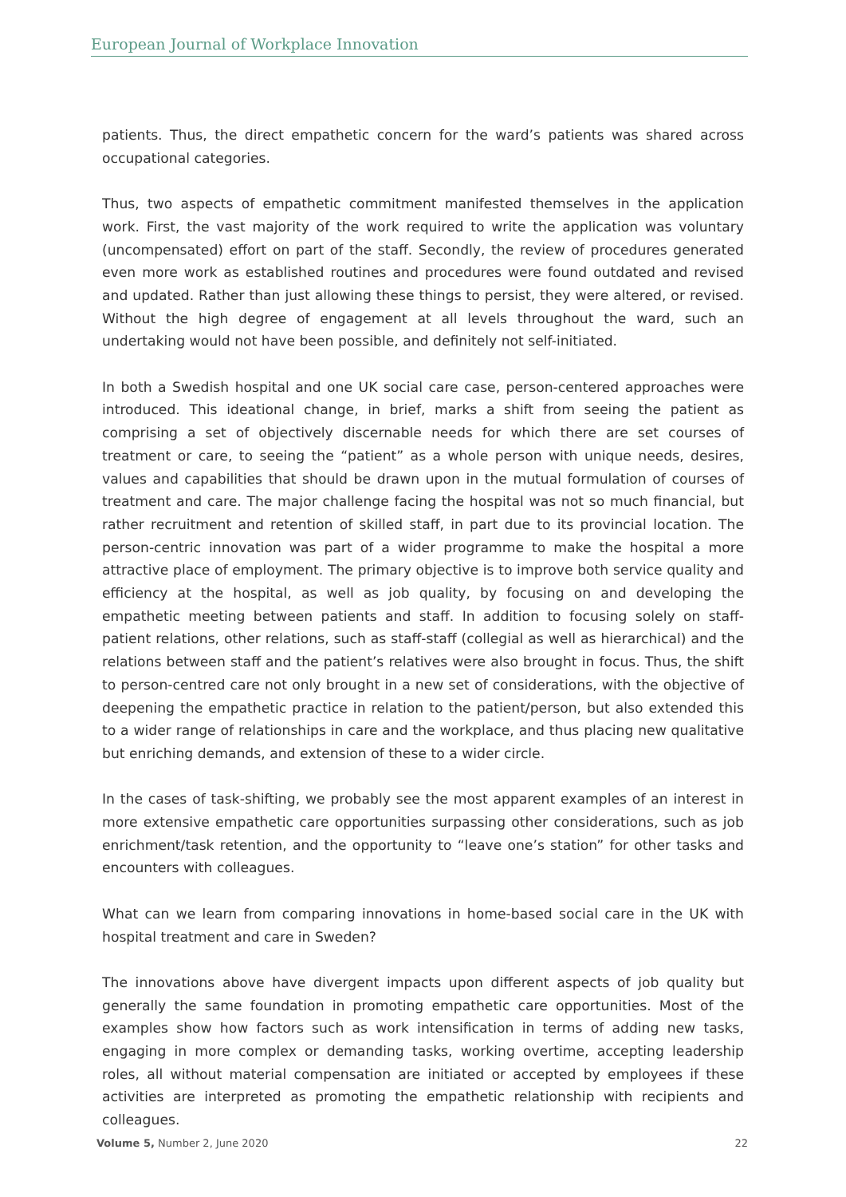European Journal of Workplace Innovation
patients. Thus, the direct empathetic concern for the ward’s patients was shared across occupational categories.
Thus, two aspects of empathetic commitment manifested themselves in the application work. First, the vast majority of the work required to write the application was voluntary (uncompensated) effort on part of the staff. Secondly, the review of procedures generated even more work as established routines and procedures were found outdated and revised and updated. Rather than just allowing these things to persist, they were altered, or revised. Without the high degree of engagement at all levels throughout the ward, such an undertaking would not have been possible, and definitely not self-initiated.
In both a Swedish hospital and one UK social care case, person-centered approaches were introduced. This ideational change, in brief, marks a shift from seeing the patient as comprising a set of objectively discernable needs for which there are set courses of treatment or care, to seeing the “patient” as a whole person with unique needs, desires, values and capabilities that should be drawn upon in the mutual formulation of courses of treatment and care. The major challenge facing the hospital was not so much financial, but rather recruitment and retention of skilled staff, in part due to its provincial location. The person-centric innovation was part of a wider programme to make the hospital a more attractive place of employment. The primary objective is to improve both service quality and efficiency at the hospital, as well as job quality, by focusing on and developing the empathetic meeting between patients and staff. In addition to focusing solely on staff-patient relations, other relations, such as staff-staff (collegial as well as hierarchical) and the relations between staff and the patient’s relatives were also brought in focus. Thus, the shift to person-centred care not only brought in a new set of considerations, with the objective of deepening the empathetic practice in relation to the patient/person, but also extended this to a wider range of relationships in care and the workplace, and thus placing new qualitative but enriching demands, and extension of these to a wider circle.
In the cases of task-shifting, we probably see the most apparent examples of an interest in more extensive empathetic care opportunities surpassing other considerations, such as job enrichment/task retention, and the opportunity to “leave one’s station” for other tasks and encounters with colleagues.
What can we learn from comparing innovations in home-based social care in the UK with hospital treatment and care in Sweden?
The innovations above have divergent impacts upon different aspects of job quality but generally the same foundation in promoting empathetic care opportunities. Most of the examples show how factors such as work intensification in terms of adding new tasks, engaging in more complex or demanding tasks, working overtime, accepting leadership roles, all without material compensation are initiated or accepted by employees if these activities are interpreted as promoting the empathetic relationship with recipients and colleagues.
Volume 5, Number 2, June 2020 22